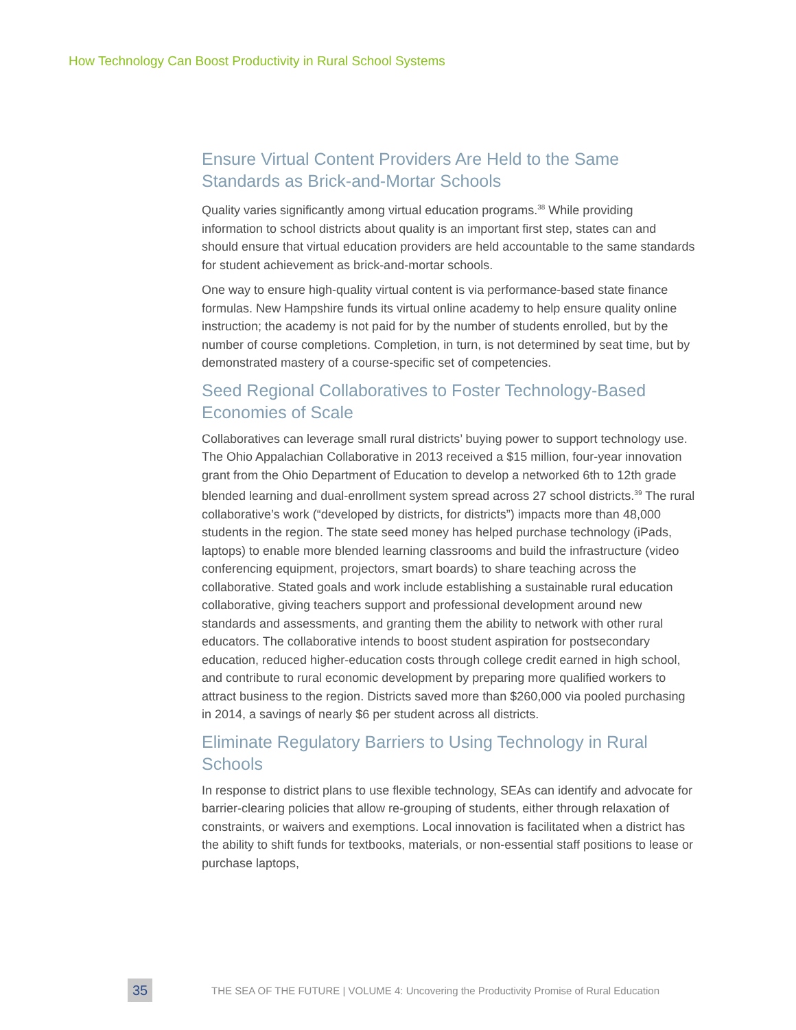How Technology Can Boost Productivity in Rural School Systems
Ensure Virtual Content Providers Are Held to the Same Standards as Brick-and-Mortar Schools
Quality varies significantly among virtual education programs.<sup>38</sup> While providing information to school districts about quality is an important first step, states can and should ensure that virtual education providers are held accountable to the same standards for student achievement as brick-and-mortar schools.
One way to ensure high-quality virtual content is via performance-based state finance formulas. New Hampshire funds its virtual online academy to help ensure quality online instruction; the academy is not paid for by the number of students enrolled, but by the number of course completions. Completion, in turn, is not determined by seat time, but by demonstrated mastery of a course-specific set of competencies.
Seed Regional Collaboratives to Foster Technology-Based Economies of Scale
Collaboratives can leverage small rural districts’ buying power to support technology use. The Ohio Appalachian Collaborative in 2013 received a $15 million, four-year innovation grant from the Ohio Department of Education to develop a networked 6th to 12th grade blended learning and dual-enrollment system spread across 27 school districts.<sup>39</sup> The rural collaborative’s work (“developed by districts, for districts”) impacts more than 48,000 students in the region. The state seed money has helped purchase technology (iPads, laptops) to enable more blended learning classrooms and build the infrastructure (video conferencing equipment, projectors, smart boards) to share teaching across the collaborative. Stated goals and work include establishing a sustainable rural education collaborative, giving teachers support and professional development around new standards and assessments, and granting them the ability to network with other rural educators. The collaborative intends to boost student aspiration for postsecondary education, reduced higher-education costs through college credit earned in high school, and contribute to rural economic development by preparing more qualified workers to attract business to the region. Districts saved more than $260,000 via pooled purchasing in 2014, a savings of nearly $6 per student across all districts.
Eliminate Regulatory Barriers to Using Technology in Rural Schools
In response to district plans to use flexible technology, SEAs can identify and advocate for barrier-clearing policies that allow re-grouping of students, either through relaxation of constraints, or waivers and exemptions. Local innovation is facilitated when a district has the ability to shift funds for textbooks, materials, or non-essential staff positions to lease or purchase laptops,
35
THE SEA OF THE FUTURE | VOLUME 4: Uncovering the Productivity Promise of Rural Education